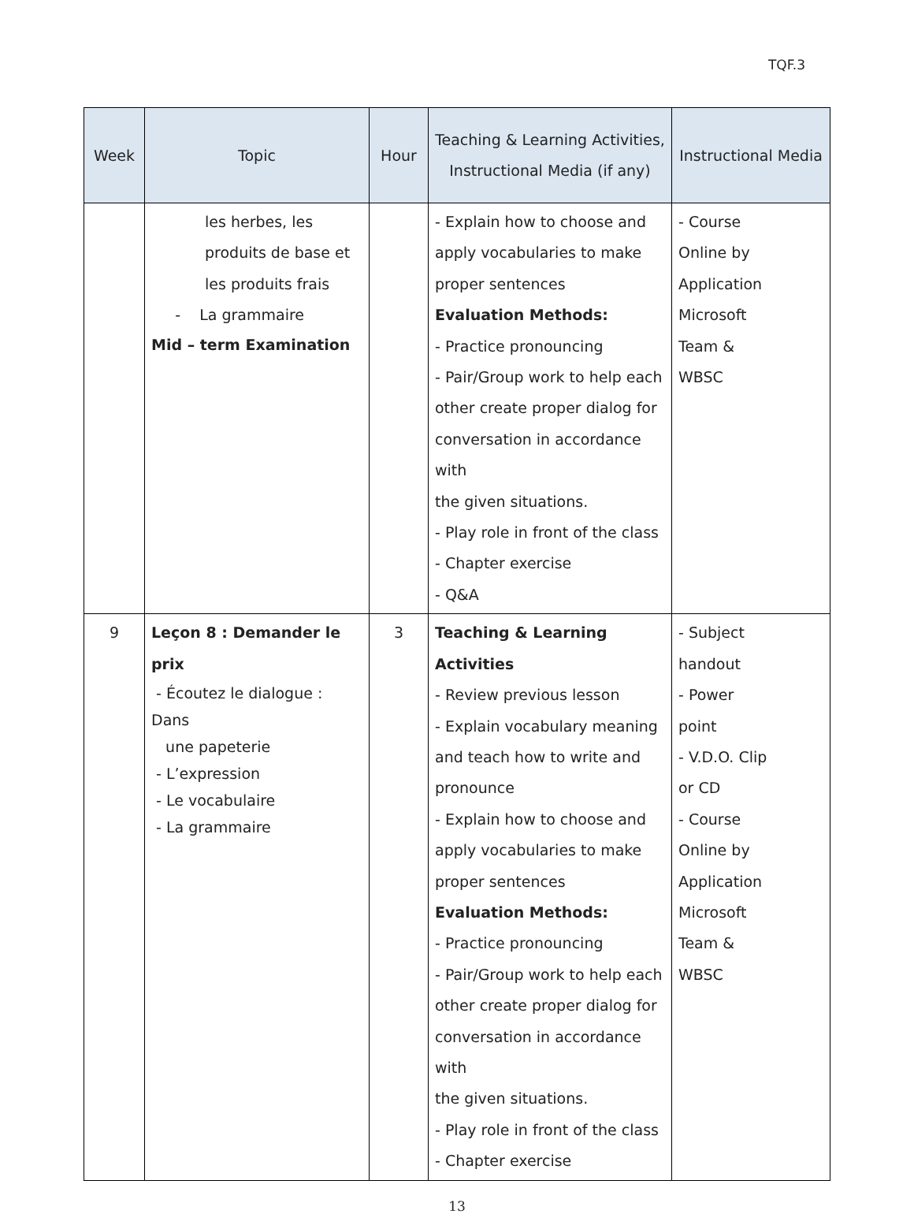TQF.3
| Week | Topic | Hour | Teaching & Learning Activities, Instructional Media (if any) | Instructional Media |
| --- | --- | --- | --- | --- |
| | les herbes, les produits de base et les produits frais - La grammaire Mid – term Examination | | - Explain how to choose and apply vocabularies to make proper sentences Evaluation Methods: - Practice pronouncing - Pair/Group work to help each other create proper dialog for conversation in accordance with the given situations. - Play role in front of the class - Chapter exercise - Q&A | - Course Online by Application Microsoft Team & WBSC |
| 9 | Leçon 8 : Demander le prix - Écoutez le dialogue : Dans une papeterie - L’expression - Le vocabulaire - La grammaire | 3 | Teaching & Learning Activities - Review previous lesson - Explain vocabulary meaning and teach how to write and pronounce - Explain how to choose and apply vocabularies to make proper sentences Evaluation Methods: - Practice pronouncing - Pair/Group work to help each other create proper dialog for conversation in accordance with the given situations. - Play role in front of the class - Chapter exercise | - Subject handout - Power point - V.D.O. Clip or CD - Course Online by Application Microsoft Team & WBSC |
13